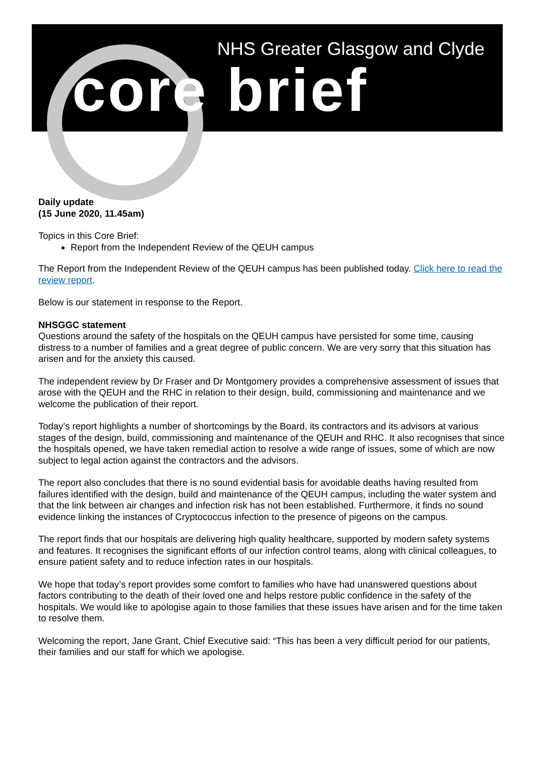NHS Greater Glasgow and Clyde
core brief
Daily update
(15 June 2020, 11.45am)
Topics in this Core Brief:
Report from the Independent Review of the QEUH campus
The Report from the Independent Review of the QEUH campus has been published today. Click here to read the review report.
Below is our statement in response to the Report.
NHSGGC statement
Questions around the safety of the hospitals on the QEUH campus have persisted for some time, causing distress to a number of families and a great degree of public concern. We are very sorry that this situation has arisen and for the anxiety this caused.
The independent review by Dr Fraser and Dr Montgomery provides a comprehensive assessment of issues that arose with the QEUH and the RHC in relation to their design, build, commissioning and maintenance and we welcome the publication of their report.
Today’s report highlights a number of shortcomings by the Board, its contractors and its advisors at various stages of the design, build, commissioning and maintenance of the QEUH and RHC. It also recognises that since the hospitals opened, we have taken remedial action to resolve a wide range of issues, some of which are now subject to legal action against the contractors and the advisors.
The report also concludes that there is no sound evidential basis for avoidable deaths having resulted from failures identified with the design, build and maintenance of the QEUH campus, including the water system and that the link between air changes and infection risk has not been established. Furthermore, it finds no sound evidence linking the instances of Cryptococcus infection to the presence of pigeons on the campus.
The report finds that our hospitals are delivering high quality healthcare, supported by modern safety systems and features. It recognises the significant efforts of our infection control teams, along with clinical colleagues, to ensure patient safety and to reduce infection rates in our hospitals.
We hope that today’s report provides some comfort to families who have had unanswered questions about factors contributing to the death of their loved one and helps restore public confidence in the safety of the hospitals. We would like to apologise again to those families that these issues have arisen and for the time taken to resolve them.
Welcoming the report, Jane Grant, Chief Executive said: “This has been a very difficult period for our patients, their families and our staff for which we apologise.